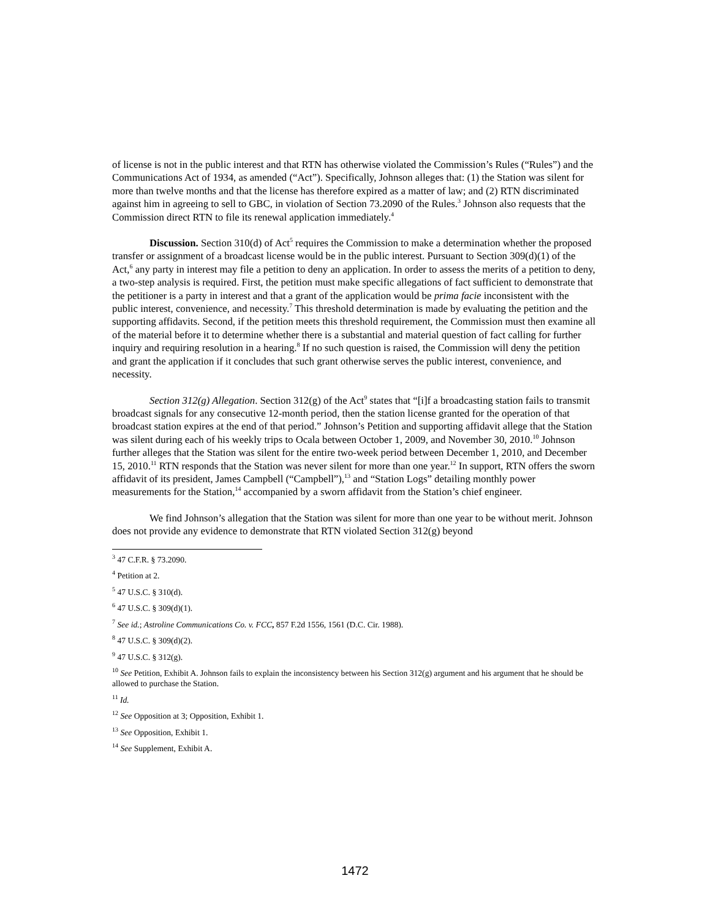of license is not in the public interest and that RTN has otherwise violated the Commission’s Rules (“Rules”) and the Communications Act of 1934, as amended (“Act”). Specifically, Johnson alleges that: (1) the Station was silent for more than twelve months and that the license has therefore expired as a matter of law; and (2) RTN discriminated against him in agreeing to sell to GBC, in violation of Section 73.2090 of the Rules.<sup>3</sup> Johnson also requests that the Commission direct RTN to file its renewal application immediately.<sup>4</sup>
Discussion. Section 310(d) of Act<sup>5</sup> requires the Commission to make a determination whether the proposed transfer or assignment of a broadcast license would be in the public interest. Pursuant to Section 309(d)(1) of the Act,<sup>6</sup> any party in interest may file a petition to deny an application. In order to assess the merits of a petition to deny, a two-step analysis is required. First, the petition must make specific allegations of fact sufficient to demonstrate that the petitioner is a party in interest and that a grant of the application would be prima facie inconsistent with the public interest, convenience, and necessity.<sup>7</sup> This threshold determination is made by evaluating the petition and the supporting affidavits. Second, if the petition meets this threshold requirement, the Commission must then examine all of the material before it to determine whether there is a substantial and material question of fact calling for further inquiry and requiring resolution in a hearing.<sup>8</sup> If no such question is raised, the Commission will deny the petition and grant the application if it concludes that such grant otherwise serves the public interest, convenience, and necessity.
Section 312(g) Allegation. Section 312(g) of the Act<sup>9</sup> states that “[i]f a broadcasting station fails to transmit broadcast signals for any consecutive 12-month period, then the station license granted for the operation of that broadcast station expires at the end of that period.” Johnson’s Petition and supporting affidavit allege that the Station was silent during each of his weekly trips to Ocala between October 1, 2009, and November 30, 2010.<sup>10</sup> Johnson further alleges that the Station was silent for the entire two-week period between December 1, 2010, and December 15, 2010.<sup>11</sup> RTN responds that the Station was never silent for more than one year.<sup>12</sup> In support, RTN offers the sworn affidavit of its president, James Campbell (“Campbell”),<sup>13</sup> and “Station Logs” detailing monthly power measurements for the Station,<sup>14</sup> accompanied by a sworn affidavit from the Station’s chief engineer.
We find Johnson’s allegation that the Station was silent for more than one year to be without merit. Johnson does not provide any evidence to demonstrate that RTN violated Section 312(g) beyond
<sup>3</sup> 47 C.F.R. § 73.2090.
<sup>4</sup> Petition at 2.
<sup>5</sup> 47 U.S.C. § 310(d).
<sup>6</sup> 47 U.S.C. § 309(d)(1).
<sup>7</sup> See id.; Astroline Communications Co. v. FCC, 857 F.2d 1556, 1561 (D.C. Cir. 1988).
<sup>8</sup> 47 U.S.C. § 309(d)(2).
<sup>9</sup> 47 U.S.C. § 312(g).
<sup>10</sup> See Petition, Exhibit A. Johnson fails to explain the inconsistency between his Section 312(g) argument and his argument that he should be allowed to purchase the Station.
<sup>11</sup> Id.
<sup>12</sup> See Opposition at 3; Opposition, Exhibit 1.
<sup>13</sup> See Opposition, Exhibit 1.
<sup>14</sup> See Supplement, Exhibit A.
1472